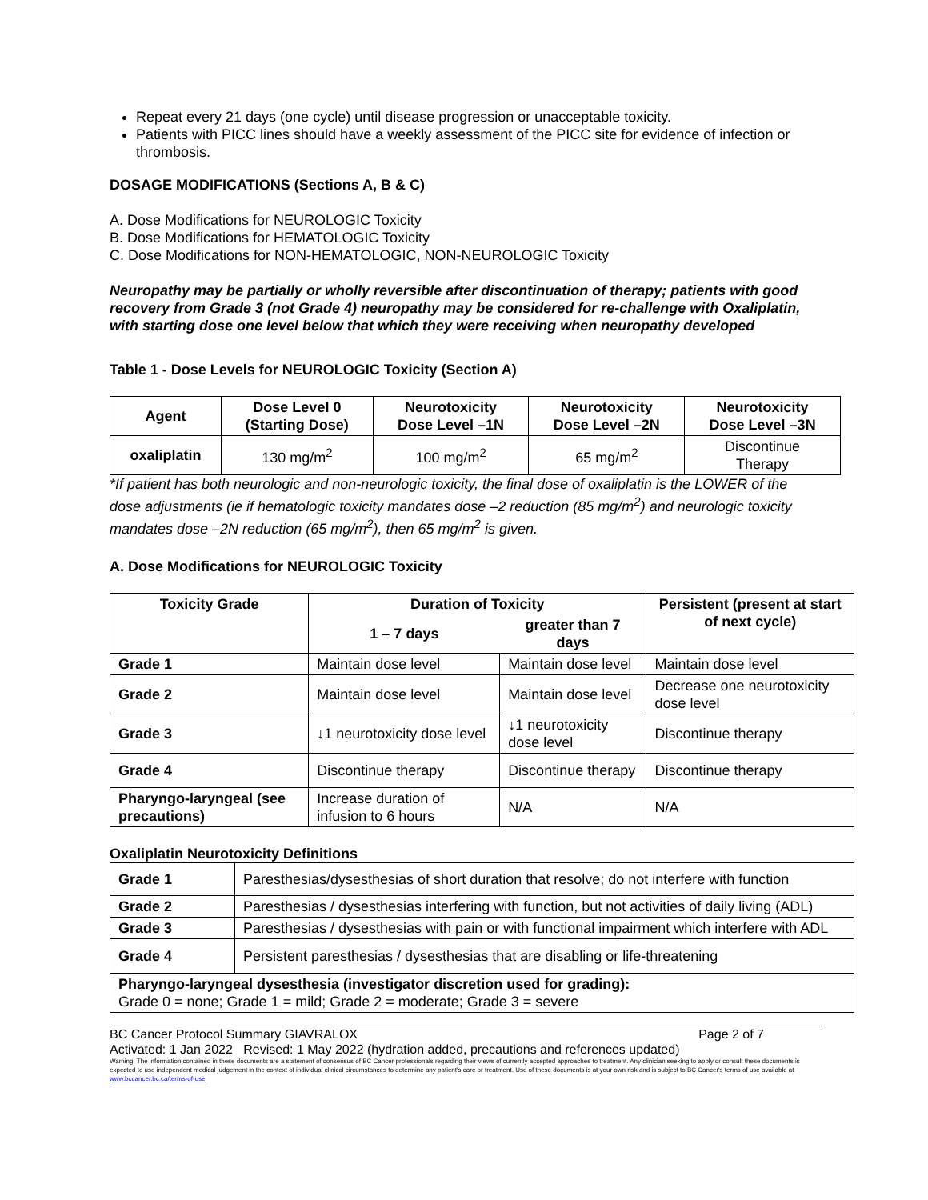Repeat every 21 days (one cycle) until disease progression or unacceptable toxicity.
Patients with PICC lines should have a weekly assessment of the PICC site for evidence of infection or thrombosis.
DOSAGE MODIFICATIONS (Sections A, B & C)
A. Dose Modifications for NEUROLOGIC Toxicity
B. Dose Modifications for HEMATOLOGIC Toxicity
C. Dose Modifications for NON-HEMATOLOGIC, NON-NEUROLOGIC Toxicity
Neuropathy may be partially or wholly reversible after discontinuation of therapy; patients with good recovery from Grade 3 (not Grade 4) neuropathy may be considered for re-challenge with Oxaliplatin, with starting dose one level below that which they were receiving when neuropathy developed
Table 1 - Dose Levels for NEUROLOGIC Toxicity (Section A)
| Agent | Dose Level 0 (Starting Dose) | Neurotoxicity Dose Level –1N | Neurotoxicity Dose Level –2N | Neurotoxicity Dose Level –3N |
| --- | --- | --- | --- | --- |
| oxaliplatin | 130 mg/m<sup>2</sup> | 100 mg/m<sup>2</sup> | 65 mg/m<sup>2</sup> | Discontinue Therapy |
*If patient has both neurologic and non-neurologic toxicity, the final dose of oxaliplatin is the LOWER of the dose adjustments (ie if hematologic toxicity mandates dose –2 reduction (85 mg/m<sup>2</sup>) and neurologic toxicity mandates dose –2N reduction (65 mg/m<sup>2</sup>), then 65 mg/m<sup>2</sup> is given.
A. Dose Modifications for NEUROLOGIC Toxicity
| Toxicity Grade | Duration of Toxicity | | Persistent (present at start of next cycle) |
| --- | --- | --- | --- |
| | 1 – 7 days | greater than 7 days | |
| Grade 1 | Maintain dose level | Maintain dose level | Maintain dose level |
| Grade 2 | Maintain dose level | Maintain dose level | Decrease one neurotoxicity dose level |
| Grade 3 | ↓1 neurotoxicity dose level | ↓1 neurotoxicity dose level | Discontinue therapy |
| Grade 4 | Discontinue therapy | Discontinue therapy | Discontinue therapy |
| Pharyngo-laryngeal (see precautions) | Increase duration of infusion to 6 hours | N/A | N/A |
Oxaliplatin Neurotoxicity Definitions
| Grade 1 | Paresthesias/dysesthesias of short duration that resolve; do not interfere with function |
| Grade 2 | Paresthesias / dysesthesias interfering with function, but not activities of daily living (ADL) |
| Grade 3 | Paresthesias / dysesthesias with pain or with functional impairment which interfere with ADL |
| Grade 4 | Persistent paresthesias / dysesthesias that are disabling or life-threatening |
| Pharyngo-laryngeal dysesthesia (investigator discretion used for grading): Grade 0 = none; Grade 1 = mild; Grade 2 = moderate; Grade 3 = severe | |
BC Cancer Protocol Summary GIAVRALOX Page 2 of 7
Activated: 1 Jan 2022 Revised: 1 May 2022 (hydration added, precautions and references updated)
Warning: The information contained in these documents are a statement of consensus of BC Cancer professionals regarding their views of currently accepted approaches to treatment. Any clinician seeking to apply or consult these documents is expected to use independent medical judgement in the context of individual clinical circumstances to determine any patient's care or treatment. Use of these documents is at your own risk and is subject to BC Cancer's terms of use available at www.bccancer.bc.ca/terms-of-use